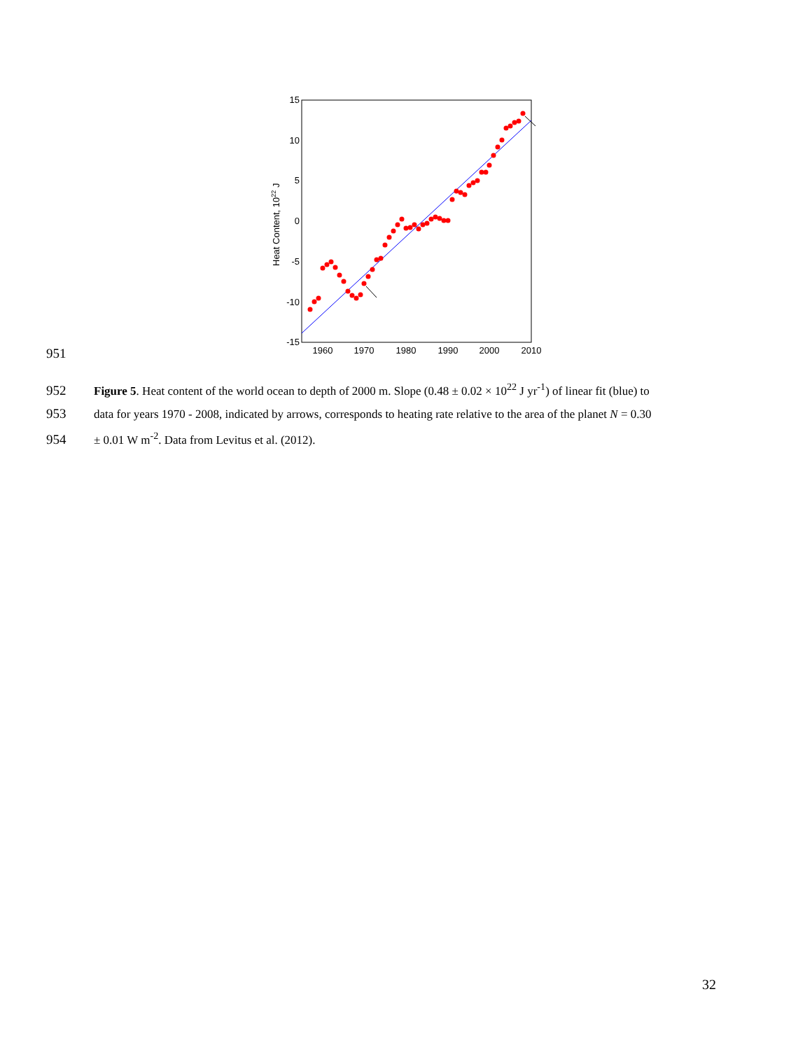15
10
5
0
-5
-10
-15
1960
1970
1980
1990
2000
2010
Heat Content, 1022 J
951
952 Figure 5. Heat content of the world ocean to depth of 2000 m. Slope (0.48 ± 0.02 × 10<sup>22</sup> J yr<sup>-1</sup>) of linear fit (blue) to
953 data for years 1970 - 2008, indicated by arrows, corresponds to heating rate relative to the area of the planet N = 0.30
954 ± 0.01 W m<sup>-2</sup>. Data from Levitus et al. (2012).
32